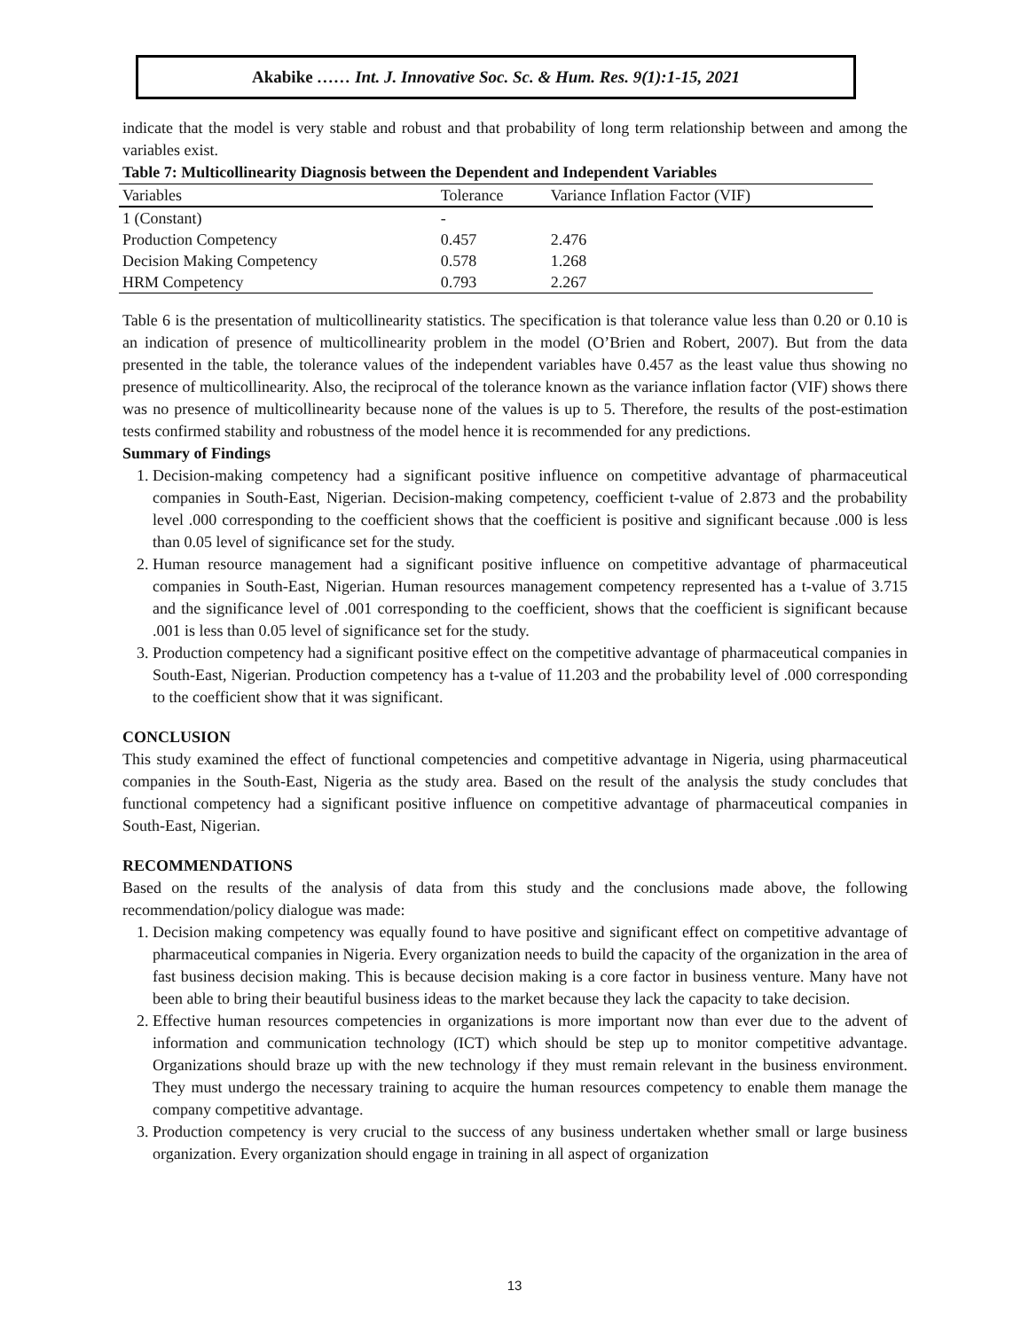Akabike …… Int. J. Innovative Soc. Sc. & Hum. Res. 9(1):1-15, 2021
indicate that the model is very stable and robust and that probability of long term relationship between and among the variables exist.
Table 7: Multicollinearity Diagnosis between the Dependent and Independent Variables
| Variables | Tolerance | Variance Inflation Factor (VIF) |
| --- | --- | --- |
| 1 (Constant) | - | |
| Production Competency | 0.457 | 2.476 |
| Decision Making Competency | 0.578 | 1.268 |
| HRM Competency | 0.793 | 2.267 |
Table 6 is the presentation of multicollinearity statistics. The specification is that tolerance value less than 0.20 or 0.10 is an indication of presence of multicollinearity problem in the model (O’Brien and Robert, 2007). But from the data presented in the table, the tolerance values of the independent variables have 0.457 as the least value thus showing no presence of multicollinearity. Also, the reciprocal of the tolerance known as the variance inflation factor (VIF) shows there was no presence of multicollinearity because none of the values is up to 5. Therefore, the results of the post-estimation tests confirmed stability and robustness of the model hence it is recommended for any predictions.
Summary of Findings
1. Decision-making competency had a significant positive influence on competitive advantage of pharmaceutical companies in South-East, Nigerian. Decision-making competency, coefficient t-value of 2.873 and the probability level .000 corresponding to the coefficient shows that the coefficient is positive and significant because .000 is less than 0.05 level of significance set for the study.
2. Human resource management had a significant positive influence on competitive advantage of pharmaceutical companies in South-East, Nigerian. Human resources management competency represented has a t-value of 3.715 and the significance level of .001 corresponding to the coefficient, shows that the coefficient is significant because .001 is less than 0.05 level of significance set for the study.
3. Production competency had a significant positive effect on the competitive advantage of pharmaceutical companies in South-East, Nigerian. Production competency has a t-value of 11.203 and the probability level of .000 corresponding to the coefficient show that it was significant.
CONCLUSION
This study examined the effect of functional competencies and competitive advantage in Nigeria, using pharmaceutical companies in the South-East, Nigeria as the study area. Based on the result of the analysis the study concludes that functional competency had a significant positive influence on competitive advantage of pharmaceutical companies in South-East, Nigerian.
RECOMMENDATIONS
Based on the results of the analysis of data from this study and the conclusions made above, the following recommendation/policy dialogue was made:
1. Decision making competency was equally found to have positive and significant effect on competitive advantage of pharmaceutical companies in Nigeria. Every organization needs to build the capacity of the organization in the area of fast business decision making. This is because decision making is a core factor in business venture. Many have not been able to bring their beautiful business ideas to the market because they lack the capacity to take decision.
2. Effective human resources competencies in organizations is more important now than ever due to the advent of information and communication technology (ICT) which should be step up to monitor competitive advantage. Organizations should braze up with the new technology if they must remain relevant in the business environment. They must undergo the necessary training to acquire the human resources competency to enable them manage the company competitive advantage.
3. Production competency is very crucial to the success of any business undertaken whether small or large business organization. Every organization should engage in training in all aspect of organization
13